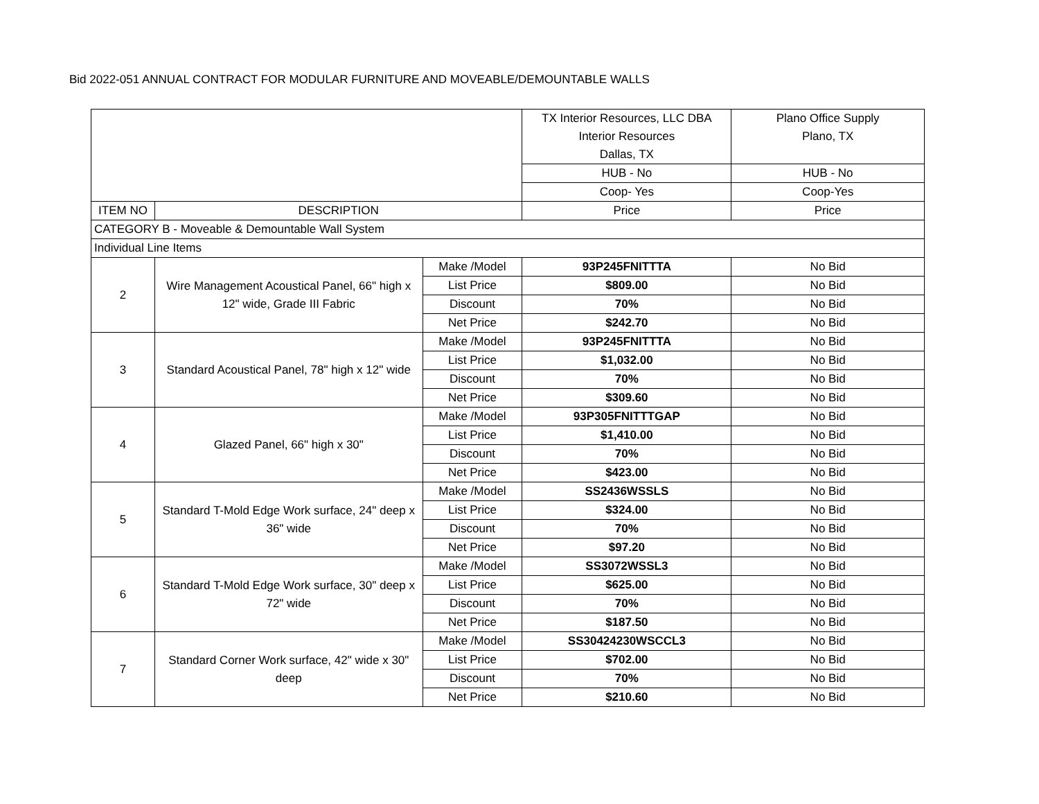Bid 2022-051 ANNUAL CONTRACT FOR MODULAR FURNITURE AND MOVEABLE/DEMOUNTABLE WALLS
| | | | TX Interior Resources, LLC DBA Interior Resources Dallas, TX | Plano Office Supply Plano, TX |
| | | | HUB - No | HUB - No |
| | | | Coop- Yes | Coop-Yes |
| ITEM NO | DESCRIPTION | | Price | Price |
| CATEGORY B - Moveable & Demountable Wall System | | | | |
| Individual Line Items | | | | |
| 2 | Wire Management Acoustical Panel, 66" high x 12" wide, Grade III Fabric | Make /Model | 93P245FNITTTA | No Bid |
| | | List Price | $809.00 | No Bid |
| | | Discount | 70% | No Bid |
| | | Net Price | $242.70 | No Bid |
| 3 | Standard Acoustical Panel, 78" high x 12" wide | Make /Model | 93P245FNITTTA | No Bid |
| | | List Price | $1,032.00 | No Bid |
| | | Discount | 70% | No Bid |
| | | Net Price | $309.60 | No Bid |
| 4 | Glazed Panel, 66" high x 30" | Make /Model | 93P305FNITTTGAP | No Bid |
| | | List Price | $1,410.00 | No Bid |
| | | Discount | 70% | No Bid |
| | | Net Price | $423.00 | No Bid |
| 5 | Standard T-Mold Edge Work surface, 24" deep x 36" wide | Make /Model | SS2436WSSLS | No Bid |
| | | List Price | $324.00 | No Bid |
| | | Discount | 70% | No Bid |
| | | Net Price | $97.20 | No Bid |
| 6 | Standard T-Mold Edge Work surface, 30" deep x 72" wide | Make /Model | SS3072WSSL3 | No Bid |
| | | List Price | $625.00 | No Bid |
| | | Discount | 70% | No Bid |
| | | Net Price | $187.50 | No Bid |
| 7 | Standard Corner Work surface, 42" wide x 30" deep | Make /Model | SS30424230WSCCL3 | No Bid |
| | | List Price | $702.00 | No Bid |
| | | Discount | 70% | No Bid |
| | | Net Price | $210.60 | No Bid |